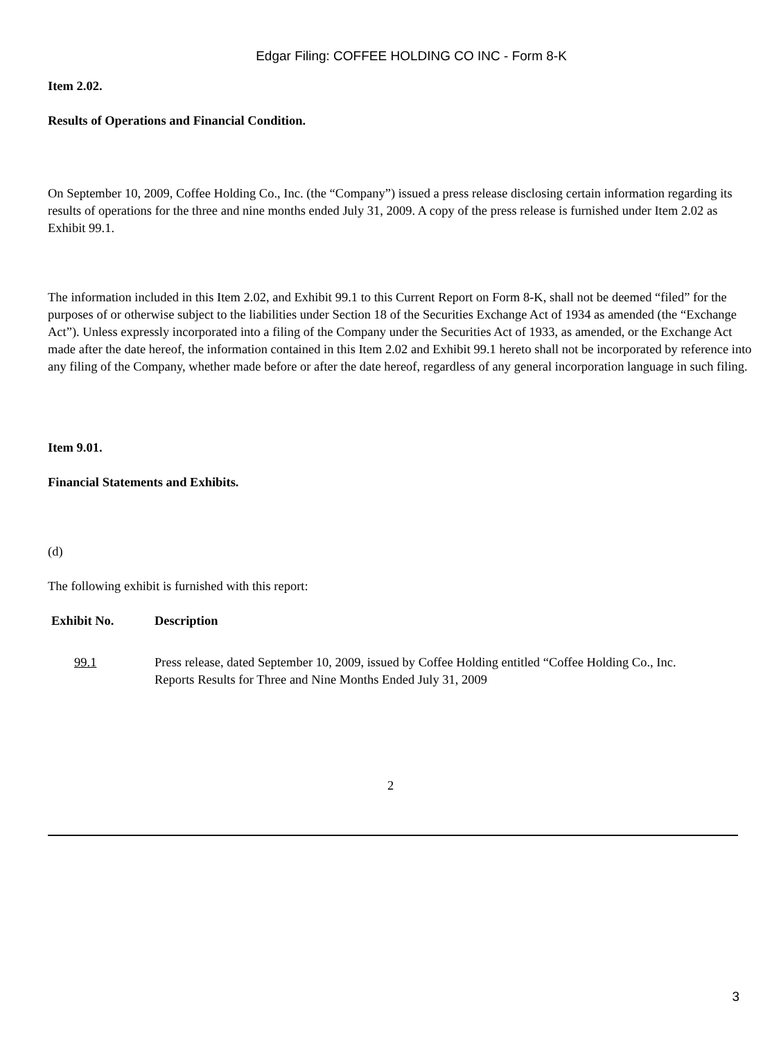Edgar Filing: COFFEE HOLDING CO INC - Form 8-K
Item 2.02.
Results of Operations and Financial Condition.
On September 10, 2009, Coffee Holding Co., Inc. (the “Company”) issued a press release disclosing certain information regarding its results of operations for the three and nine months ended July 31, 2009. A copy of the press release is furnished under Item 2.02 as Exhibit 99.1.
The information included in this Item 2.02, and Exhibit 99.1 to this Current Report on Form 8-K, shall not be deemed “filed” for the purposes of or otherwise subject to the liabilities under Section 18 of the Securities Exchange Act of 1934 as amended (the “Exchange Act”). Unless expressly incorporated into a filing of the Company under the Securities Act of 1933, as amended, or the Exchange Act made after the date hereof, the information contained in this Item 2.02 and Exhibit 99.1 hereto shall not be incorporated by reference into any filing of the Company, whether made before or after the date hereof, regardless of any general incorporation language in such filing.
Item 9.01.
Financial Statements and Exhibits.
(d)
The following exhibit is furnished with this report:
| Exhibit No. | Description |
| --- | --- |
| 99.1 | Press release, dated September 10, 2009, issued by Coffee Holding entitled “Coffee Holding Co., Inc. Reports Results for Three and Nine Months Ended July 31, 2009 |
2
3